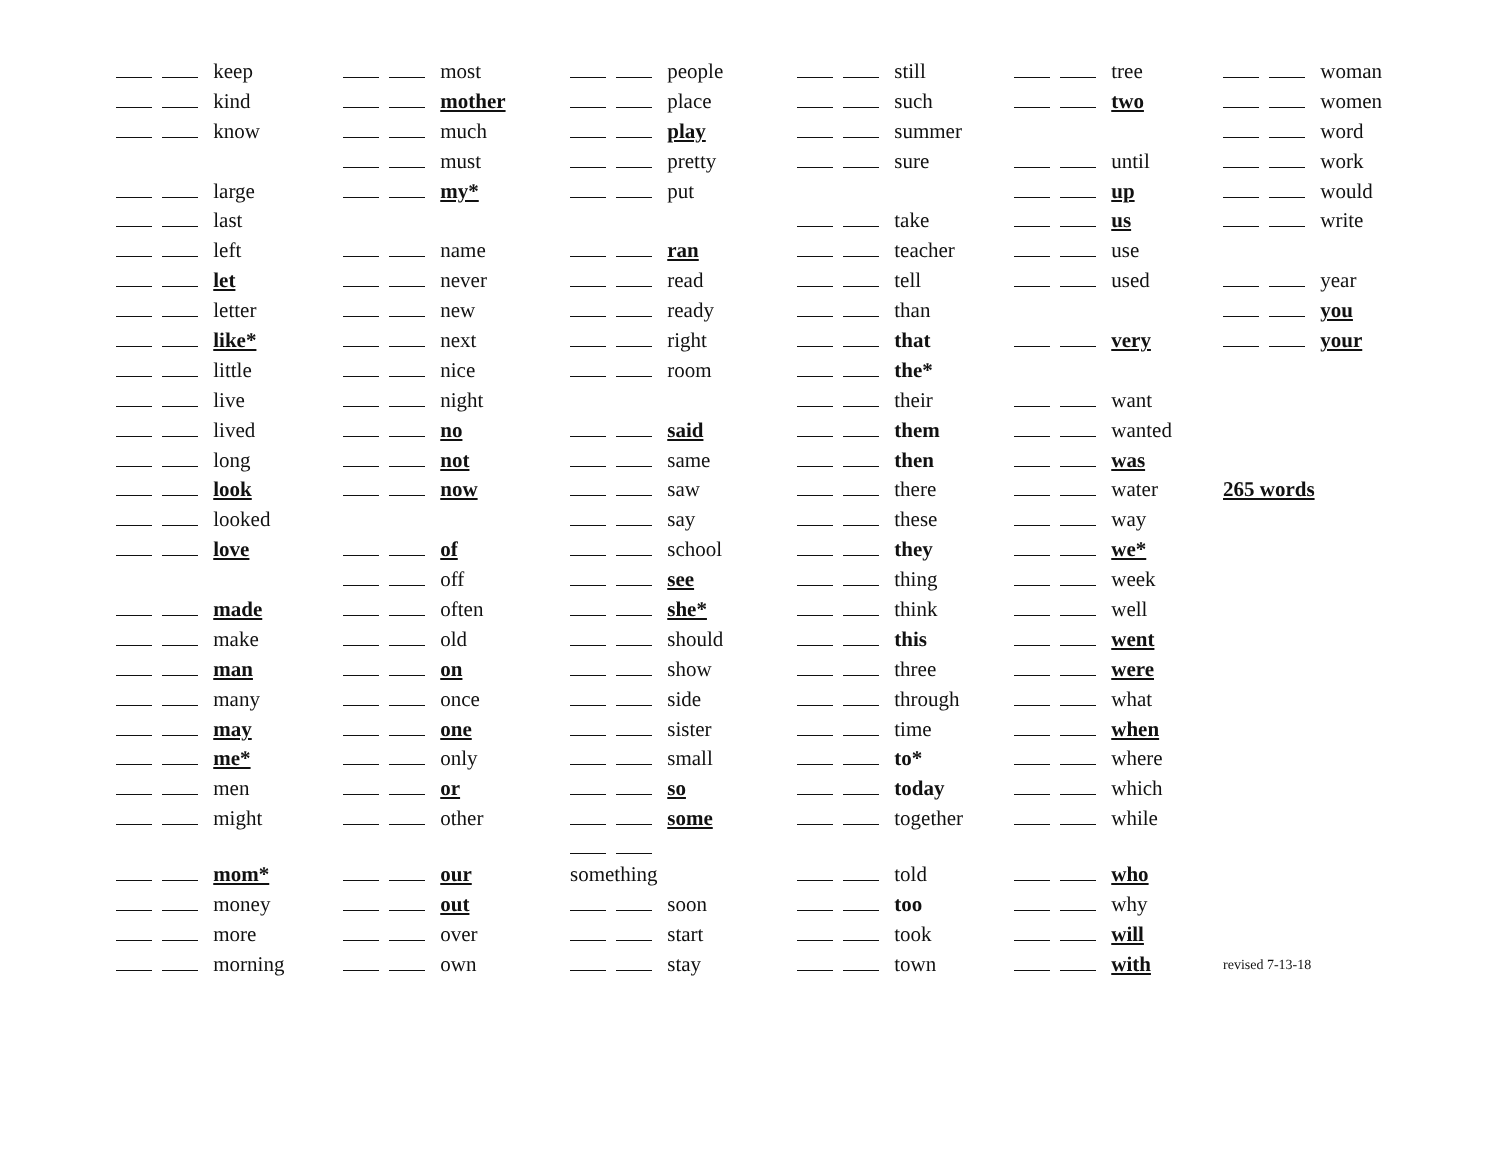keep
kind
know
large
last
left
let
letter
like*
little
live
lived
long
look
looked
love
made
make
man
many
may
me*
men
might
mom*
money
more
morning
most
mother
much
must
my*
name
never
new
next
nice
night
no
not
now
of
off
often
old
on
once
one
only
or
other
our
out
over
own
people
place
play
pretty
put
ran
read
ready
right
room
said
same
saw
say
school
see
she*
should
show
side
sister
small
so
some
something
soon
start
stay
still
such
summer
sure
take
teacher
tell
than
that
the*
their
them
then
there
these
they
thing
think
this
three
through
time
to*
today
together
told
too
took
town
tree
two
until
up
us
use
used
very
want
wanted
was
water
way
we*
week
well
went
were
what
when
where
which
while
who
why
will
with
woman
women
word
work
would
write
year
you
your
265 words
revised 7-13-18